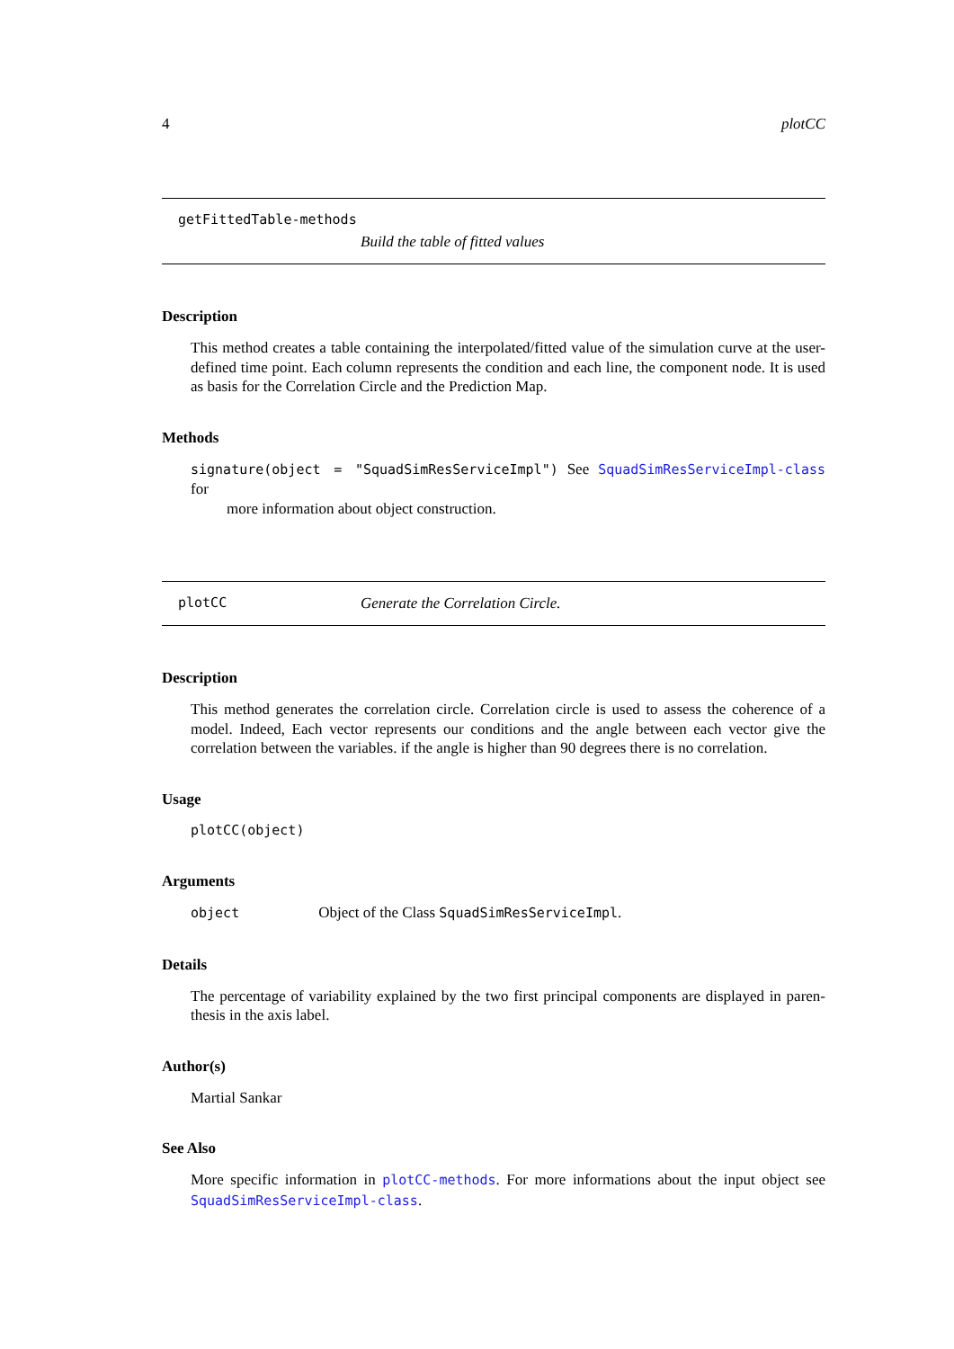4 plotCC
getFittedTable-methods
Build the table of fitted values
Description
This method creates a table containing the interpolated/fitted value of the simulation curve at the user-defined time point. Each column represents the condition and each line, the component node. It is used as basis for the Correlation Circle and the Prediction Map.
Methods
signature(object = "SquadSimResServiceImpl") See SquadSimResServiceImpl-class for
more information about object construction.
plotCC Generate the Correlation Circle.
Description
This method generates the correlation circle. Correlation circle is used to assess the coherence of a model. Indeed, Each vector represents our conditions and the angle between each vector give the correlation between the variables. if the angle is higher than 90 degrees there is no correlation.
Usage
plotCC(object)
Arguments
object Object of the Class SquadSimResServiceImpl.
Details
The percentage of variability explained by the two first principal components are displayed in paren-thesis in the axis label.
Author(s)
Martial Sankar
See Also
More specific information in plotCC-methods. For more informations about the input object see SquadSimResServiceImpl-class.